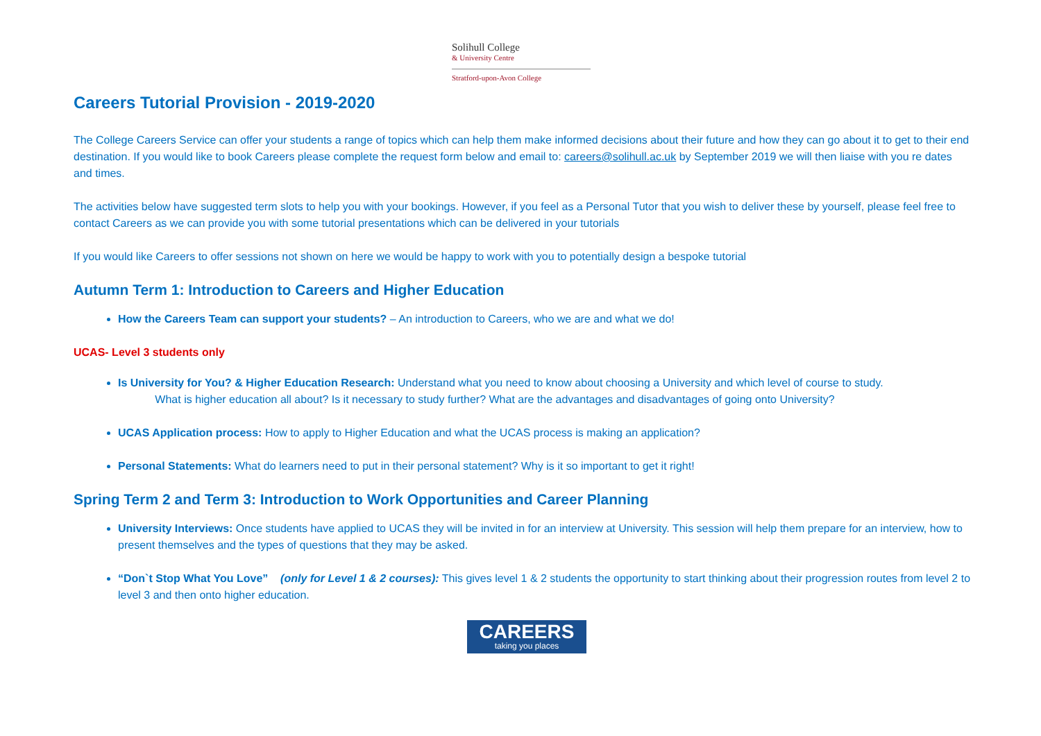Solihull College
& University Centre
Stratford-upon-Avon College
Careers Tutorial Provision - 2019-2020
The College Careers Service can offer your students a range of topics which can help them make informed decisions about their future and how they can go about it to get to their end destination. If you would like to book Careers please complete the request form below and email to: careers@solihull.ac.uk by September 2019 we will then liaise with you re dates and times.
The activities below have suggested term slots to help you with your bookings. However, if you feel as a Personal Tutor that you wish to deliver these by yourself, please feel free to contact Careers as we can provide you with some tutorial presentations which can be delivered in your tutorials
If you would like Careers to offer sessions not shown on here we would be happy to work with you to potentially design a bespoke tutorial
Autumn Term 1: Introduction to Careers and Higher Education
How the Careers Team can support your students? – An introduction to Careers, who we are and what we do!
UCAS- Level 3 students only
Is University for You? & Higher Education Research: Understand what you need to know about choosing a University and which level of course to study.
What is higher education all about? Is it necessary to study further? What are the advantages and disadvantages of going onto University?
UCAS Application process: How to apply to Higher Education and what the UCAS process is making an application?
Personal Statements: What do learners need to put in their personal statement? Why is it so important to get it right!
Spring Term 2 and Term 3: Introduction to Work Opportunities and Career Planning
University Interviews: Once students have applied to UCAS they will be invited in for an interview at University. This session will help them prepare for an interview, how to present themselves and the types of questions that they may be asked.
“Don`t Stop What You Love” (only for Level 1 & 2 courses): This gives level 1 & 2 students the opportunity to start thinking about their progression routes from level 2 to level 3 and then onto higher education.
CAREERS taking you places